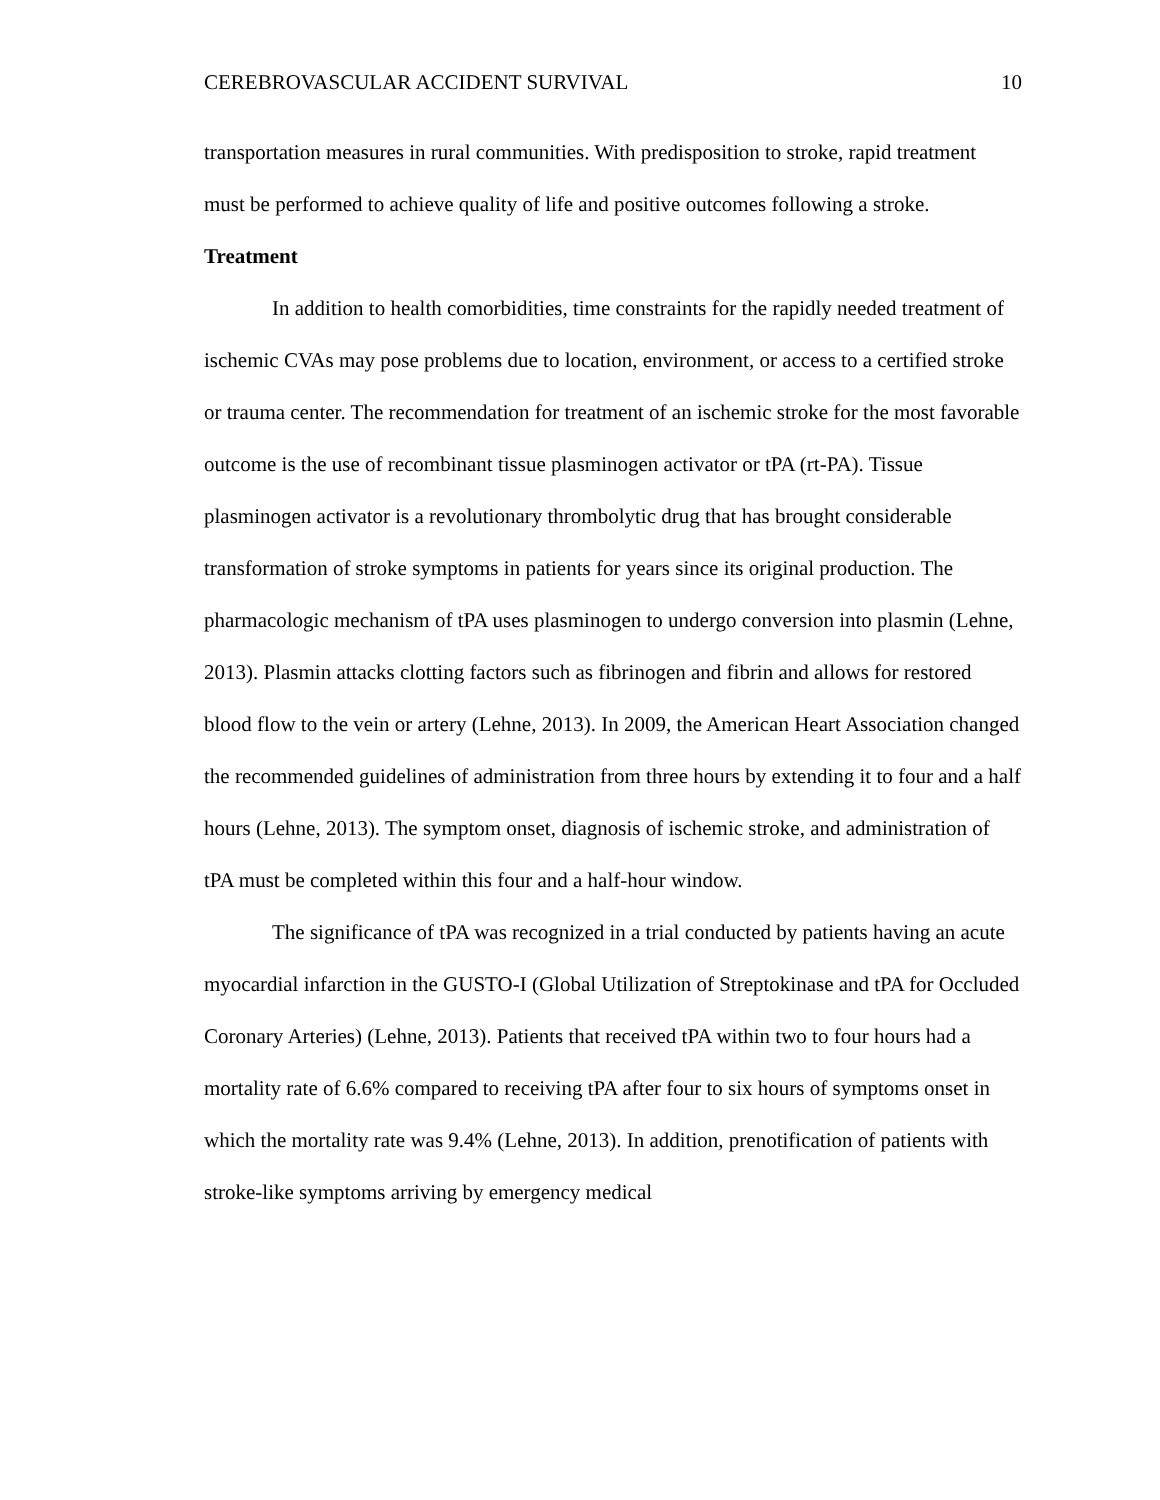CEREBROVASCULAR ACCIDENT SURVIVAL 10
transportation measures in rural communities. With predisposition to stroke, rapid treatment must be performed to achieve quality of life and positive outcomes following a stroke.
Treatment
In addition to health comorbidities, time constraints for the rapidly needed treatment of ischemic CVAs may pose problems due to location, environment, or access to a certified stroke or trauma center. The recommendation for treatment of an ischemic stroke for the most favorable outcome is the use of recombinant tissue plasminogen activator or tPA (rt-PA). Tissue plasminogen activator is a revolutionary thrombolytic drug that has brought considerable transformation of stroke symptoms in patients for years since its original production. The pharmacologic mechanism of tPA uses plasminogen to undergo conversion into plasmin (Lehne, 2013). Plasmin attacks clotting factors such as fibrinogen and fibrin and allows for restored blood flow to the vein or artery (Lehne, 2013). In 2009, the American Heart Association changed the recommended guidelines of administration from three hours by extending it to four and a half hours (Lehne, 2013). The symptom onset, diagnosis of ischemic stroke, and administration of tPA must be completed within this four and a half-hour window.
The significance of tPA was recognized in a trial conducted by patients having an acute myocardial infarction in the GUSTO-I (Global Utilization of Streptokinase and tPA for Occluded Coronary Arteries) (Lehne, 2013). Patients that received tPA within two to four hours had a mortality rate of 6.6% compared to receiving tPA after four to six hours of symptoms onset in which the mortality rate was 9.4% (Lehne, 2013). In addition, prenotification of patients with stroke-like symptoms arriving by emergency medical